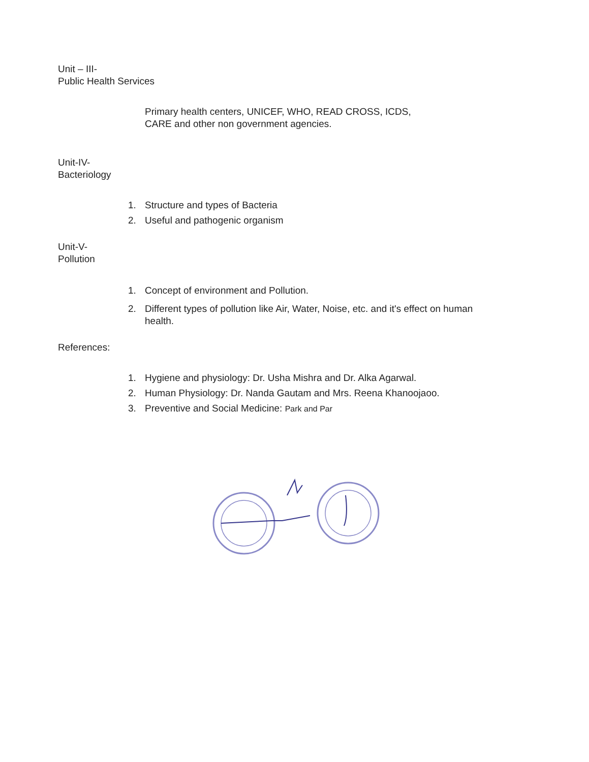Unit – III-
Public Health Services
Primary health centers, UNICEF, WHO, READ CROSS, ICDS,
CARE and other non government agencies.
Unit-IV-
Bacteriology
1. Structure and types of Bacteria
2. Useful and pathogenic organism
Unit-V-
Pollution
1. Concept of environment and Pollution.
2. Different types of pollution like Air, Water, Noise, etc. and it's effect on human
health.
References:
1. Hygiene and physiology: Dr. Usha Mishra and Dr. Alka Agarwal.
2. Human Physiology: Dr. Nanda Gautam and Mrs. Reena Khanoojaoo.
3. Preventive and Social Medicine: Park and Par